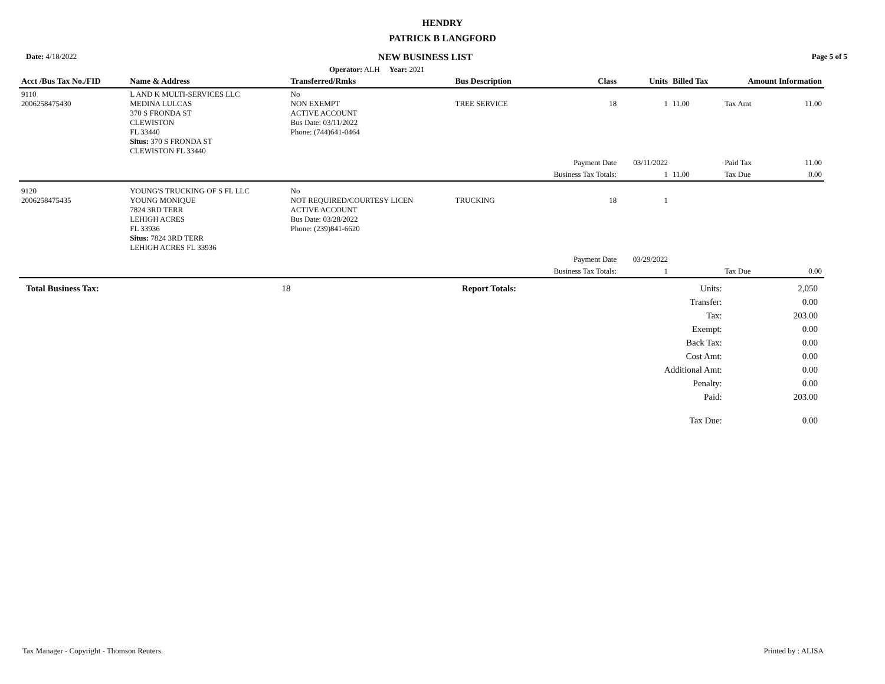HENDRY
PATRICK B LANGFORD
| Date: 4/18/2022 | NEW BUSINESS LIST | Page 5 of 5 |
| | Operator: ALH Year: 2021 | |
| Acct /Bus Tax No./FID | Name & Address | Transferred/Rmks | Bus Description | Class | Units | Billed Tax | Amount Information | |
| --- | --- | --- | --- | --- | --- | --- | --- | --- |
| 9110 2006258475430 | L AND K MULTI-SERVICES LLC MEDINA LULCAS 370 S FRONDA ST CLEWISTON FL 33440 Situs: 370 S FRONDA ST CLEWISTON FL 33440 | No NON EXEMPT ACTIVE ACCOUNT Bus Date: 03/11/2022 Phone: (744)641-0464 | TREE SERVICE | 18 | 1 | 11.00 | Tax Amt | 11.00 |
| | | | | Payment Date | 03/11/2022 | | Paid Tax | 11.00 |
| | | | | Business Tax Totals: | 1 | 11.00 | Tax Due | 0.00 |
| 9120 2006258475435 | YOUNG'S TRUCKING OF S FL LLC YOUNG MONIQUE 7824 3RD TERR LEHIGH ACRES FL 33936 Situs: 7824 3RD TERR LEHIGH ACRES FL 33936 | No NOT REQUIRED/COURTESY LICEN ACTIVE ACCOUNT Bus Date: 03/28/2022 Phone: (239)841-6620 | TRUCKING | 18 | 1 | | | |
| | | | | Payment Date | 03/29/2022 | | | |
| | | | | Business Tax Totals: | 1 | | Tax Due | 0.00 |
| Total Business Tax: | 18 | Report Totals: | Units: | 2,050 |
| | | | Transfer: | 0.00 |
| | | | Tax: | 203.00 |
| | | | Exempt: | 0.00 |
| | | | Back Tax: | 0.00 |
| | | | Cost Amt: | 0.00 |
| | | | Additional Amt: | 0.00 |
| | | | Penalty: | 0.00 |
| | | | Paid: | 203.00 |
| | | | Tax Due: | 0.00 |
Tax Manager - Copyright - Thomson Reuters. Printed by : ALISA